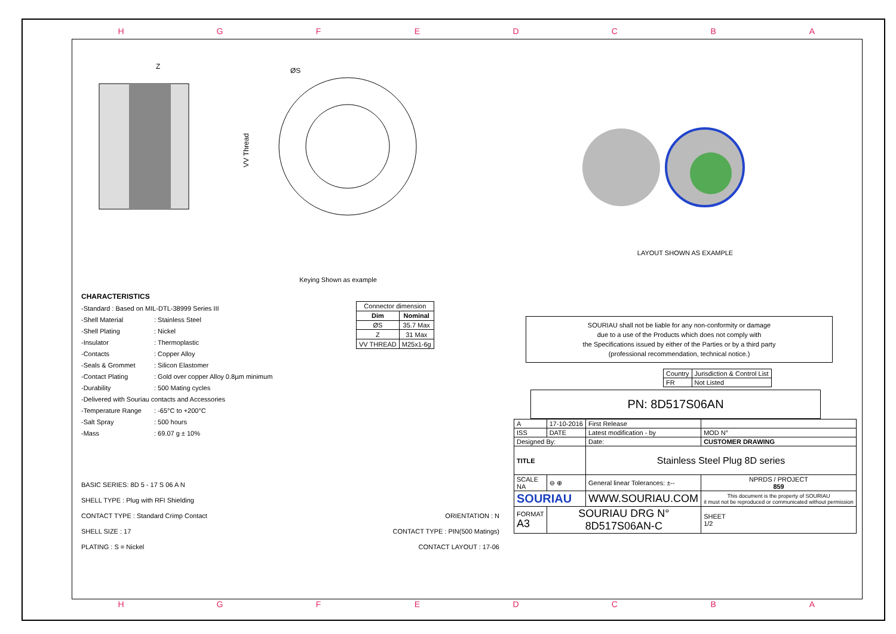H G F E D C B A
H G F E D C B A
Z
ØS
VV Thread
Keying Shown as example
CHARACTERISTICS
-Standard : Based on MIL-DTL-38999 Series III
-Shell Material: Stainless Steel
-Shell Plating: Nickel
-Insulator: Thermoplastic
-Contacts: Copper Alloy
-Seals & Grommet: Silicon Elastomer
-Contact Plating: Gold over copper Alloy 0.8µm minimum
-Durability: 500 Mating cycles
-Delivered with Souriau contacts and Accessories
-Temperature Range: -65°C to +200°C
-Salt Spray: 500 hours
-Mass: 69.07 g ± 10%
| Connector dimension | |
| Dim | Nominal |
| ØS | 35.7 Max |
| Z | 31 Max |
| VV THREAD | M25x1-6g |
BASIC SERIES: 8D 5 - 17 S 06 A N
SHELL TYPE : Plug with RFI Shielding
CONTACT TYPE : Standard Crimp Contact ORIENTATION : N
SHELL SIZE : 17 CONTACT TYPE : PIN(500 Matings)
PLATING : S = Nickel CONTACT LAYOUT : 17-06
LAYOUT SHOWN AS EXAMPLE
SOURIAU shall not be liable for any non-conformity or damage
due to a use of the Products which does not comply with
the Specifications issued by either of the Parties or by a third party
(professional recommendation, technical notice.)
| Country | Jurisdiction & Control List |
| FR | Not Listed |
PN: 8D517S06AN
| A | 17-10-2016 | First Release | | |
| ISS | DATE | Latest modification - by | | MOD N° |
| Designed By: | | Date: | CUSTOMER DRAWING | |
| TITLE | | Stainless Steel Plug 8D series | | |
| SCALE NA | ⊖ ⊕ | General linear Tolerances: ±-- | NPRDS / PROJECT 859 | |
| SOURIAU | | WWW.SOURIAU.COM | This document is the property of SOURIAU it must not be reproduced or communicated without permission | |
| FORMAT A3 | SOURIAU DRG N° 8D517S06AN-C | | | SHEET 1/2 |